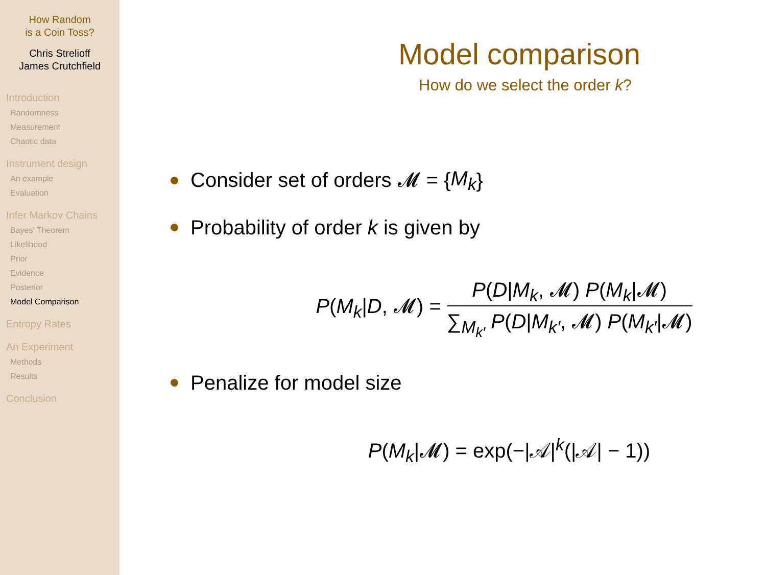How Random
is a Coin Toss?
Chris Strelioff
James Crutchfield
Introduction
Randomness
Measurement
Chaotic data
Instrument design
An example
Evaluation
Infer Markov Chains
Bayes' Theorem
Likelihood
Prior
Evidence
Posterior
Model Comparison
Entropy Rates
An Experiment
Methods
Results
Conclusion
Model comparison
How do we select the order k?
Consider set of orders 𝓜 = { M<sub>k</sub> }
Probability of order k is given by
P(M<sub>k</sub>|D, 𝓜) = P(D|M<sub>k</sub>, 𝓜) P(M<sub>k</sub>|𝓜) ∑<sub>M<sub>k′</sub></sub> P(D|M<sub>k′</sub>, 𝓜) P(M<sub>k′</sub>|𝓜)
Penalize for model size
P(M<sub>k</sub>|𝓜) = exp(−|𝒜|<sup>k</sup>(|𝒜| − 1))